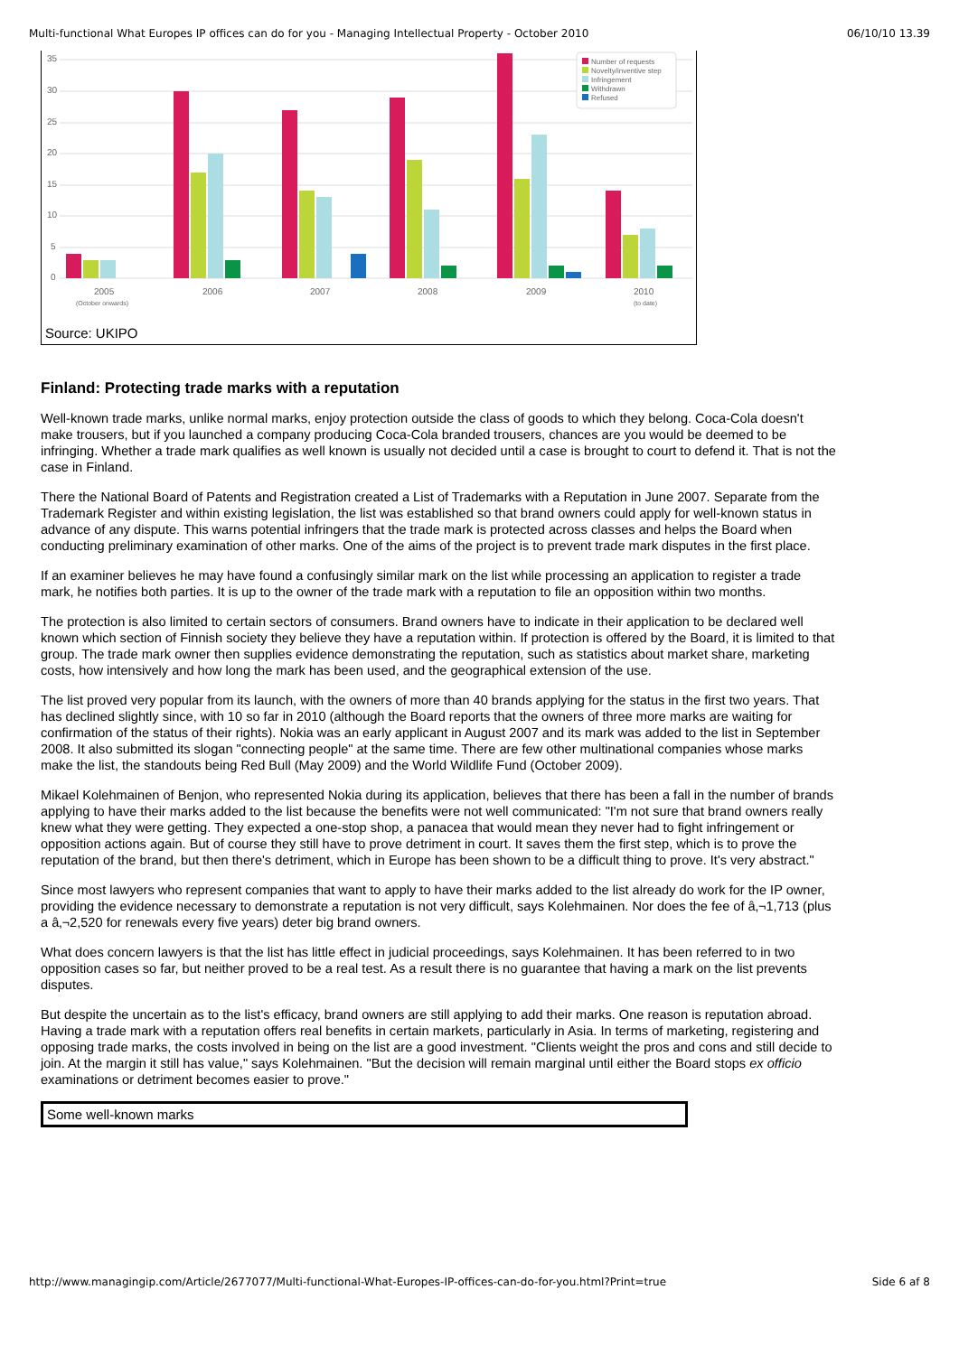Multi-functional What Europes IP offices can do for you - Managing Intellectual Property - October 2010 06/10/10 13.39
35
30
25
20
15
10
5
0
2005
2006
2007
2008
2009
2010
(October onwards)
(to date)
Number of requests
Novelty/inventive step
Infringement
Withdrawn
Refused
Source: UKIPO
Finland: Protecting trade marks with a reputation
Well-known trade marks, unlike normal marks, enjoy protection outside the class of goods to which they belong. Coca-Cola doesn't make trousers, but if you launched a company producing Coca-Cola branded trousers, chances are you would be deemed to be infringing. Whether a trade mark qualifies as well known is usually not decided until a case is brought to court to defend it. That is not the case in Finland.
There the National Board of Patents and Registration created a List of Trademarks with a Reputation in June 2007. Separate from the Trademark Register and within existing legislation, the list was established so that brand owners could apply for well-known status in advance of any dispute. This warns potential infringers that the trade mark is protected across classes and helps the Board when conducting preliminary examination of other marks. One of the aims of the project is to prevent trade mark disputes in the first place.
If an examiner believes he may have found a confusingly similar mark on the list while processing an application to register a trade mark, he notifies both parties. It is up to the owner of the trade mark with a reputation to file an opposition within two months.
The protection is also limited to certain sectors of consumers. Brand owners have to indicate in their application to be declared well known which section of Finnish society they believe they have a reputation within. If protection is offered by the Board, it is limited to that group. The trade mark owner then supplies evidence demonstrating the reputation, such as statistics about market share, marketing costs, how intensively and how long the mark has been used, and the geographical extension of the use.
The list proved very popular from its launch, with the owners of more than 40 brands applying for the status in the first two years. That has declined slightly since, with 10 so far in 2010 (although the Board reports that the owners of three more marks are waiting for confirmation of the status of their rights). Nokia was an early applicant in August 2007 and its mark was added to the list in September 2008. It also submitted its slogan "connecting people" at the same time. There are few other multinational companies whose marks make the list, the standouts being Red Bull (May 2009) and the World Wildlife Fund (October 2009).
Mikael Kolehmainen of Benjon, who represented Nokia during its application, believes that there has been a fall in the number of brands applying to have their marks added to the list because the benefits were not well communicated: "I'm not sure that brand owners really knew what they were getting. They expected a one-stop shop, a panacea that would mean they never had to fight infringement or opposition actions again. But of course they still have to prove detriment in court. It saves them the first step, which is to prove the reputation of the brand, but then there's detriment, which in Europe has been shown to be a difficult thing to prove. It's very abstract."
Since most lawyers who represent companies that want to apply to have their marks added to the list already do work for the IP owner, providing the evidence necessary to demonstrate a reputation is not very difficult, says Kolehmainen. Nor does the fee of â‚¬1,713 (plus a â‚¬2,520 for renewals every five years) deter big brand owners.
What does concern lawyers is that the list has little effect in judicial proceedings, says Kolehmainen. It has been referred to in two opposition cases so far, but neither proved to be a real test. As a result there is no guarantee that having a mark on the list prevents disputes.
But despite the uncertain as to the list's efficacy, brand owners are still applying to add their marks. One reason is reputation abroad. Having a trade mark with a reputation offers real benefits in certain markets, particularly in Asia. In terms of marketing, registering and opposing trade marks, the costs involved in being on the list are a good investment. "Clients weight the pros and cons and still decide to join. At the margin it still has value," says Kolehmainen. "But the decision will remain marginal until either the Board stops ex officio examinations or detriment becomes easier to prove."
| Some well-known marks |
http://www.managingip.com/Article/2677077/Multi-functional-What-Europes-IP-offices-can-do-for-you.html?Print=true Side 6 af 8